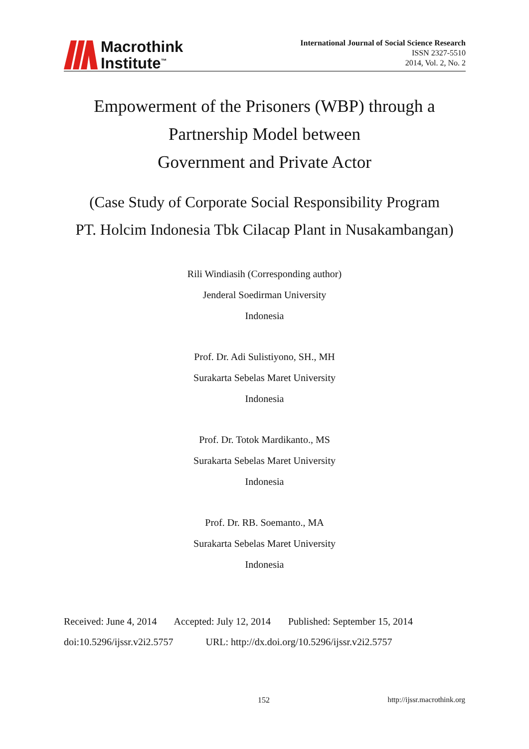Macrothink
Institute<sup>™</sup>
International Journal of Social Science Research
ISSN 2327-5510
2014, Vol. 2, No. 2
Empowerment of the Prisoners (WBP) through a
Partnership Model between
Government and Private Actor
(Case Study of Corporate Social Responsibility Program
PT. Holcim Indonesia Tbk Cilacap Plant in Nusakambangan)
Rili Windiasih (Corresponding author)
Jenderal Soedirman University
Indonesia
Prof. Dr. Adi Sulistiyono, SH., MH
Surakarta Sebelas Maret University
Indonesia
Prof. Dr. Totok Mardikanto., MS
Surakarta Sebelas Maret University
Indonesia
Prof. Dr. RB. Soemanto., MA
Surakarta Sebelas Maret University
Indonesia
Received: June 4, 2014 Accepted: July 12, 2014 Published: September 15, 2014
doi:10.5296/ijssr.v2i2.5757 URL: http://dx.doi.org/10.5296/ijssr.v2i2.5757
152 http://ijssr.macrothink.org